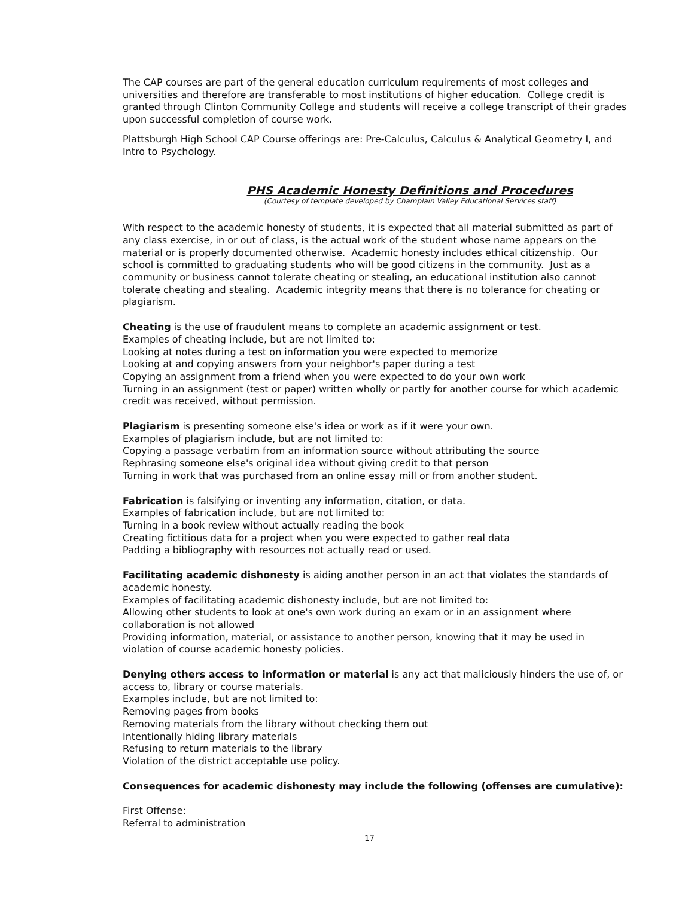The CAP courses are part of the general education curriculum requirements of most colleges and universities and therefore are transferable to most institutions of higher education. College credit is granted through Clinton Community College and students will receive a college transcript of their grades upon successful completion of course work.
Plattsburgh High School CAP Course offerings are: Pre-Calculus, Calculus & Analytical Geometry I, and Intro to Psychology.
PHS Academic Honesty Definitions and Procedures
(Courtesy of template developed by Champlain Valley Educational Services staff)
With respect to the academic honesty of students, it is expected that all material submitted as part of any class exercise, in or out of class, is the actual work of the student whose name appears on the material or is properly documented otherwise. Academic honesty includes ethical citizenship. Our school is committed to graduating students who will be good citizens in the community. Just as a community or business cannot tolerate cheating or stealing, an educational institution also cannot tolerate cheating and stealing. Academic integrity means that there is no tolerance for cheating or plagiarism.
Cheating is the use of fraudulent means to complete an academic assignment or test.
Examples of cheating include, but are not limited to:
Looking at notes during a test on information you were expected to memorize
Looking at and copying answers from your neighbor's paper during a test
Copying an assignment from a friend when you were expected to do your own work
Turning in an assignment (test or paper) written wholly or partly for another course for which academic credit was received, without permission.
Plagiarism is presenting someone else's idea or work as if it were your own.
Examples of plagiarism include, but are not limited to:
Copying a passage verbatim from an information source without attributing the source
Rephrasing someone else's original idea without giving credit to that person
Turning in work that was purchased from an online essay mill or from another student.
Fabrication is falsifying or inventing any information, citation, or data.
Examples of fabrication include, but are not limited to:
Turning in a book review without actually reading the book
Creating fictitious data for a project when you were expected to gather real data
Padding a bibliography with resources not actually read or used.
Facilitating academic dishonesty is aiding another person in an act that violates the standards of academic honesty.
Examples of facilitating academic dishonesty include, but are not limited to:
Allowing other students to look at one's own work during an exam or in an assignment where collaboration is not allowed
Providing information, material, or assistance to another person, knowing that it may be used in violation of course academic honesty policies.
Denying others access to information or material is any act that maliciously hinders the use of, or access to, library or course materials.
Examples include, but are not limited to:
Removing pages from books
Removing materials from the library without checking them out
Intentionally hiding library materials
Refusing to return materials to the library
Violation of the district acceptable use policy.
Consequences for academic dishonesty may include the following (offenses are cumulative):
First Offense:
Referral to administration
17